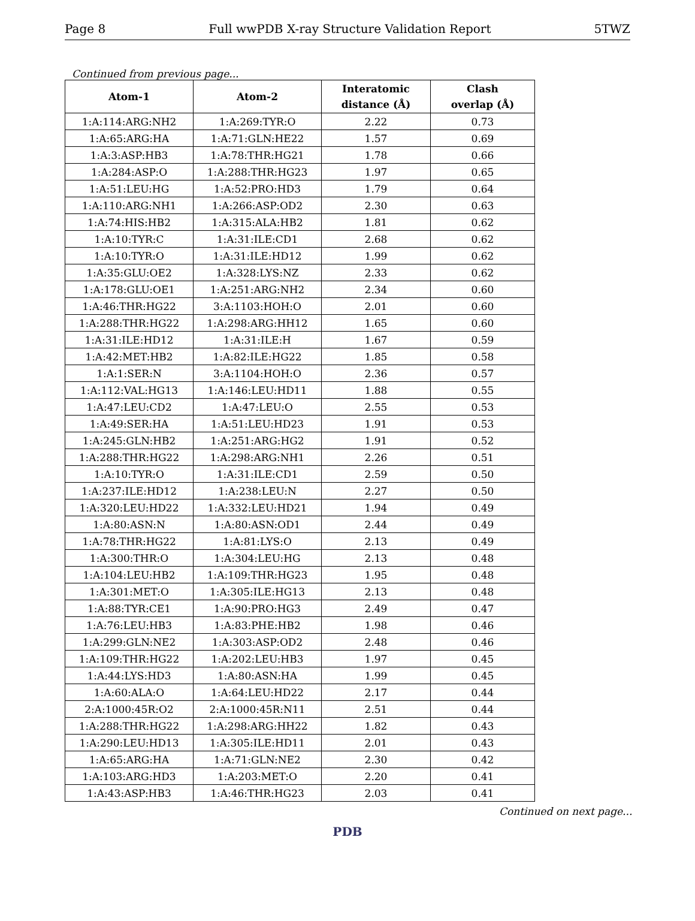Page 8 Full wwPDB X-ray Structure Validation Report 5TWZ
Continued from previous page...
| Atom-1 | Atom-2 | Interatomic distance (Å) | Clash overlap (Å) |
| --- | --- | --- | --- |
| 1:A:114:ARG:NH2 | 1:A:269:TYR:O | 2.22 | 0.73 |
| 1:A:65:ARG:HA | 1:A:71:GLN:HE22 | 1.57 | 0.69 |
| 1:A:3:ASP:HB3 | 1:A:78:THR:HG21 | 1.78 | 0.66 |
| 1:A:284:ASP:O | 1:A:288:THR:HG23 | 1.97 | 0.65 |
| 1:A:51:LEU:HG | 1:A:52:PRO:HD3 | 1.79 | 0.64 |
| 1:A:110:ARG:NH1 | 1:A:266:ASP:OD2 | 2.30 | 0.63 |
| 1:A:74:HIS:HB2 | 1:A:315:ALA:HB2 | 1.81 | 0.62 |
| 1:A:10:TYR:C | 1:A:31:ILE:CD1 | 2.68 | 0.62 |
| 1:A:10:TYR:O | 1:A:31:ILE:HD12 | 1.99 | 0.62 |
| 1:A:35:GLU:OE2 | 1:A:328:LYS:NZ | 2.33 | 0.62 |
| 1:A:178:GLU:OE1 | 1:A:251:ARG:NH2 | 2.34 | 0.60 |
| 1:A:46:THR:HG22 | 3:A:1103:HOH:O | 2.01 | 0.60 |
| 1:A:288:THR:HG22 | 1:A:298:ARG:HH12 | 1.65 | 0.60 |
| 1:A:31:ILE:HD12 | 1:A:31:ILE:H | 1.67 | 0.59 |
| 1:A:42:MET:HB2 | 1:A:82:ILE:HG22 | 1.85 | 0.58 |
| 1:A:1:SER:N | 3:A:1104:HOH:O | 2.36 | 0.57 |
| 1:A:112:VAL:HG13 | 1:A:146:LEU:HD11 | 1.88 | 0.55 |
| 1:A:47:LEU:CD2 | 1:A:47:LEU:O | 2.55 | 0.53 |
| 1:A:49:SER:HA | 1:A:51:LEU:HD23 | 1.91 | 0.53 |
| 1:A:245:GLN:HB2 | 1:A:251:ARG:HG2 | 1.91 | 0.52 |
| 1:A:288:THR:HG22 | 1:A:298:ARG:NH1 | 2.26 | 0.51 |
| 1:A:10:TYR:O | 1:A:31:ILE:CD1 | 2.59 | 0.50 |
| 1:A:237:ILE:HD12 | 1:A:238:LEU:N | 2.27 | 0.50 |
| 1:A:320:LEU:HD22 | 1:A:332:LEU:HD21 | 1.94 | 0.49 |
| 1:A:80:ASN:N | 1:A:80:ASN:OD1 | 2.44 | 0.49 |
| 1:A:78:THR:HG22 | 1:A:81:LYS:O | 2.13 | 0.49 |
| 1:A:300:THR:O | 1:A:304:LEU:HG | 2.13 | 0.48 |
| 1:A:104:LEU:HB2 | 1:A:109:THR:HG23 | 1.95 | 0.48 |
| 1:A:301:MET:O | 1:A:305:ILE:HG13 | 2.13 | 0.48 |
| 1:A:88:TYR:CE1 | 1:A:90:PRO:HG3 | 2.49 | 0.47 |
| 1:A:76:LEU:HB3 | 1:A:83:PHE:HB2 | 1.98 | 0.46 |
| 1:A:299:GLN:NE2 | 1:A:303:ASP:OD2 | 2.48 | 0.46 |
| 1:A:109:THR:HG22 | 1:A:202:LEU:HB3 | 1.97 | 0.45 |
| 1:A:44:LYS:HD3 | 1:A:80:ASN:HA | 1.99 | 0.45 |
| 1:A:60:ALA:O | 1:A:64:LEU:HD22 | 2.17 | 0.44 |
| 2:A:1000:45R:O2 | 2:A:1000:45R:N11 | 2.51 | 0.44 |
| 1:A:288:THR:HG22 | 1:A:298:ARG:HH22 | 1.82 | 0.43 |
| 1:A:290:LEU:HD13 | 1:A:305:ILE:HD11 | 2.01 | 0.43 |
| 1:A:65:ARG:HA | 1:A:71:GLN:NE2 | 2.30 | 0.42 |
| 1:A:103:ARG:HD3 | 1:A:203:MET:O | 2.20 | 0.41 |
| 1:A:43:ASP:HB3 | 1:A:46:THR:HG23 | 2.03 | 0.41 |
Continued on next page...
PDB